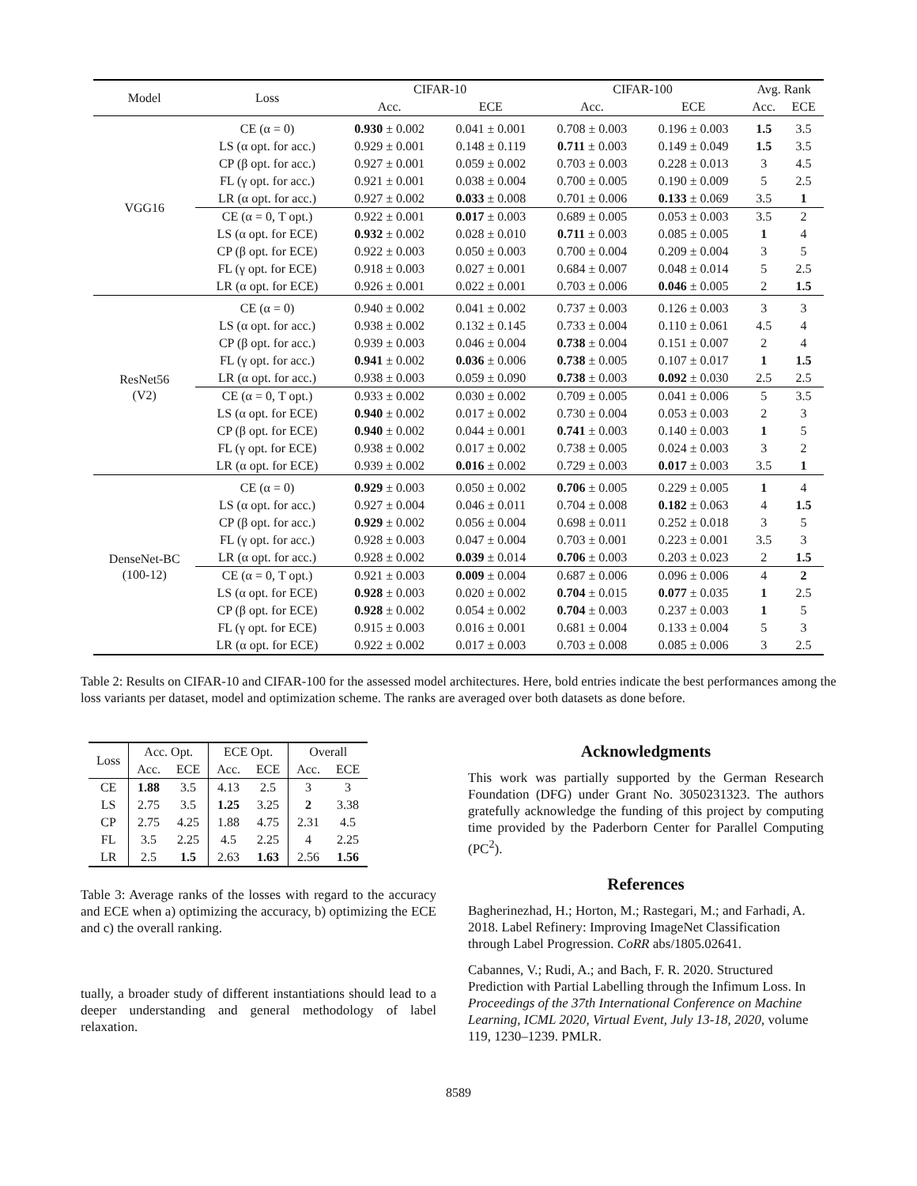| Model | Loss | CIFAR-10 | | CIFAR-100 | | Avg. Rank | |
| --- | --- | --- | --- | --- | --- | --- | --- |
| | | Acc. | ECE | Acc. | ECE | Acc. | ECE |
| VGG16 | CE (α = 0) | 0.930 ± 0.002 | 0.041 ± 0.001 | 0.708 ± 0.003 | 0.196 ± 0.003 | 1.5 | 3.5 |
| | LS (α opt. for acc.) | 0.929 ± 0.001 | 0.148 ± 0.119 | 0.711 ± 0.003 | 0.149 ± 0.049 | 1.5 | 3.5 |
| | CP (β opt. for acc.) | 0.927 ± 0.001 | 0.059 ± 0.002 | 0.703 ± 0.003 | 0.228 ± 0.013 | 3 | 4.5 |
| | FL (γ opt. for acc.) | 0.921 ± 0.001 | 0.038 ± 0.004 | 0.700 ± 0.005 | 0.190 ± 0.009 | 5 | 2.5 |
| | LR (α opt. for acc.) | 0.927 ± 0.002 | 0.033 ± 0.008 | 0.701 ± 0.006 | 0.133 ± 0.069 | 3.5 | 1 |
| | CE (α = 0, T opt.) | 0.922 ± 0.001 | 0.017 ± 0.003 | 0.689 ± 0.005 | 0.053 ± 0.003 | 3.5 | 2 |
| | LS (α opt. for ECE) | 0.932 ± 0.002 | 0.028 ± 0.010 | 0.711 ± 0.003 | 0.085 ± 0.005 | 1 | 4 |
| | CP (β opt. for ECE) | 0.922 ± 0.003 | 0.050 ± 0.003 | 0.700 ± 0.004 | 0.209 ± 0.004 | 3 | 5 |
| | FL (γ opt. for ECE) | 0.918 ± 0.003 | 0.027 ± 0.001 | 0.684 ± 0.007 | 0.048 ± 0.014 | 5 | 2.5 |
| | LR (α opt. for ECE) | 0.926 ± 0.001 | 0.022 ± 0.001 | 0.703 ± 0.006 | 0.046 ± 0.005 | 2 | 1.5 |
| ResNet56 (V2) | CE (α = 0) | 0.940 ± 0.002 | 0.041 ± 0.002 | 0.737 ± 0.003 | 0.126 ± 0.003 | 3 | 3 |
| | LS (α opt. for acc.) | 0.938 ± 0.002 | 0.132 ± 0.145 | 0.733 ± 0.004 | 0.110 ± 0.061 | 4.5 | 4 |
| | CP (β opt. for acc.) | 0.939 ± 0.003 | 0.046 ± 0.004 | 0.738 ± 0.004 | 0.151 ± 0.007 | 2 | 4 |
| | FL (γ opt. for acc.) | 0.941 ± 0.002 | 0.036 ± 0.006 | 0.738 ± 0.005 | 0.107 ± 0.017 | 1 | 1.5 |
| | LR (α opt. for acc.) | 0.938 ± 0.003 | 0.059 ± 0.090 | 0.738 ± 0.003 | 0.092 ± 0.030 | 2.5 | 2.5 |
| | CE (α = 0, T opt.) | 0.933 ± 0.002 | 0.030 ± 0.002 | 0.709 ± 0.005 | 0.041 ± 0.006 | 5 | 3.5 |
| | LS (α opt. for ECE) | 0.940 ± 0.002 | 0.017 ± 0.002 | 0.730 ± 0.004 | 0.053 ± 0.003 | 2 | 3 |
| | CP (β opt. for ECE) | 0.940 ± 0.002 | 0.044 ± 0.001 | 0.741 ± 0.003 | 0.140 ± 0.003 | 1 | 5 |
| | FL (γ opt. for ECE) | 0.938 ± 0.002 | 0.017 ± 0.002 | 0.738 ± 0.005 | 0.024 ± 0.003 | 3 | 2 |
| | LR (α opt. for ECE) | 0.939 ± 0.002 | 0.016 ± 0.002 | 0.729 ± 0.003 | 0.017 ± 0.003 | 3.5 | 1 |
| DenseNet-BC (100-12) | CE (α = 0) | 0.929 ± 0.003 | 0.050 ± 0.002 | 0.706 ± 0.005 | 0.229 ± 0.005 | 1 | 4 |
| | LS (α opt. for acc.) | 0.927 ± 0.004 | 0.046 ± 0.011 | 0.704 ± 0.008 | 0.182 ± 0.063 | 4 | 1.5 |
| | CP (β opt. for acc.) | 0.929 ± 0.002 | 0.056 ± 0.004 | 0.698 ± 0.011 | 0.252 ± 0.018 | 3 | 5 |
| | FL (γ opt. for acc.) | 0.928 ± 0.003 | 0.047 ± 0.004 | 0.703 ± 0.001 | 0.223 ± 0.001 | 3.5 | 3 |
| | LR (α opt. for acc.) | 0.928 ± 0.002 | 0.039 ± 0.014 | 0.706 ± 0.003 | 0.203 ± 0.023 | 2 | 1.5 |
| | CE (α = 0, T opt.) | 0.921 ± 0.003 | 0.009 ± 0.004 | 0.687 ± 0.006 | 0.096 ± 0.006 | 4 | 2 |
| | LS (α opt. for ECE) | 0.928 ± 0.003 | 0.020 ± 0.002 | 0.704 ± 0.015 | 0.077 ± 0.035 | 1 | 2.5 |
| | CP (β opt. for ECE) | 0.928 ± 0.002 | 0.054 ± 0.002 | 0.704 ± 0.003 | 0.237 ± 0.003 | 1 | 5 |
| | FL (γ opt. for ECE) | 0.915 ± 0.003 | 0.016 ± 0.001 | 0.681 ± 0.004 | 0.133 ± 0.004 | 5 | 3 |
| | LR (α opt. for ECE) | 0.922 ± 0.002 | 0.017 ± 0.003 | 0.703 ± 0.008 | 0.085 ± 0.006 | 3 | 2.5 |
Table 2: Results on CIFAR-10 and CIFAR-100 for the assessed model architectures. Here, bold entries indicate the best performances among the loss variants per dataset, model and optimization scheme. The ranks are averaged over both datasets as done before.
| Loss | Acc. Opt. | | ECE Opt. | | Overall | |
| --- | --- | --- | --- | --- | --- | --- |
| | Acc. | ECE | Acc. | ECE | Acc. | ECE |
| CE | 1.88 | 3.5 | 4.13 | 2.5 | 3 | 3 |
| LS | 2.75 | 3.5 | 1.25 | 3.25 | 2 | 3.38 |
| CP | 2.75 | 4.25 | 1.88 | 4.75 | 2.31 | 4.5 |
| FL | 3.5 | 2.25 | 4.5 | 2.25 | 4 | 2.25 |
| LR | 2.5 | 1.5 | 2.63 | 1.63 | 2.56 | 1.56 |
Table 3: Average ranks of the losses with regard to the accuracy and ECE when a) optimizing the accuracy, b) optimizing the ECE and c) the overall ranking.
tually, a broader study of different instantiations should lead to a deeper understanding and general methodology of label relaxation.
Acknowledgments
This work was partially supported by the German Research Foundation (DFG) under Grant No. 3050231323. The authors gratefully acknowledge the funding of this project by computing time provided by the Paderborn Center for Parallel Computing (PC<sup>2</sup>).
References
Bagherinezhad, H.; Horton, M.; Rastegari, M.; and Farhadi, A. 2018. Label Refinery: Improving ImageNet Classification through Label Progression. CoRR abs/1805.02641.
Cabannes, V.; Rudi, A.; and Bach, F. R. 2020. Structured Prediction with Partial Labelling through the Infimum Loss. In Proceedings of the 37th International Conference on Machine Learning, ICML 2020, Virtual Event, July 13-18, 2020, volume 119, 1230–1239. PMLR.
8589